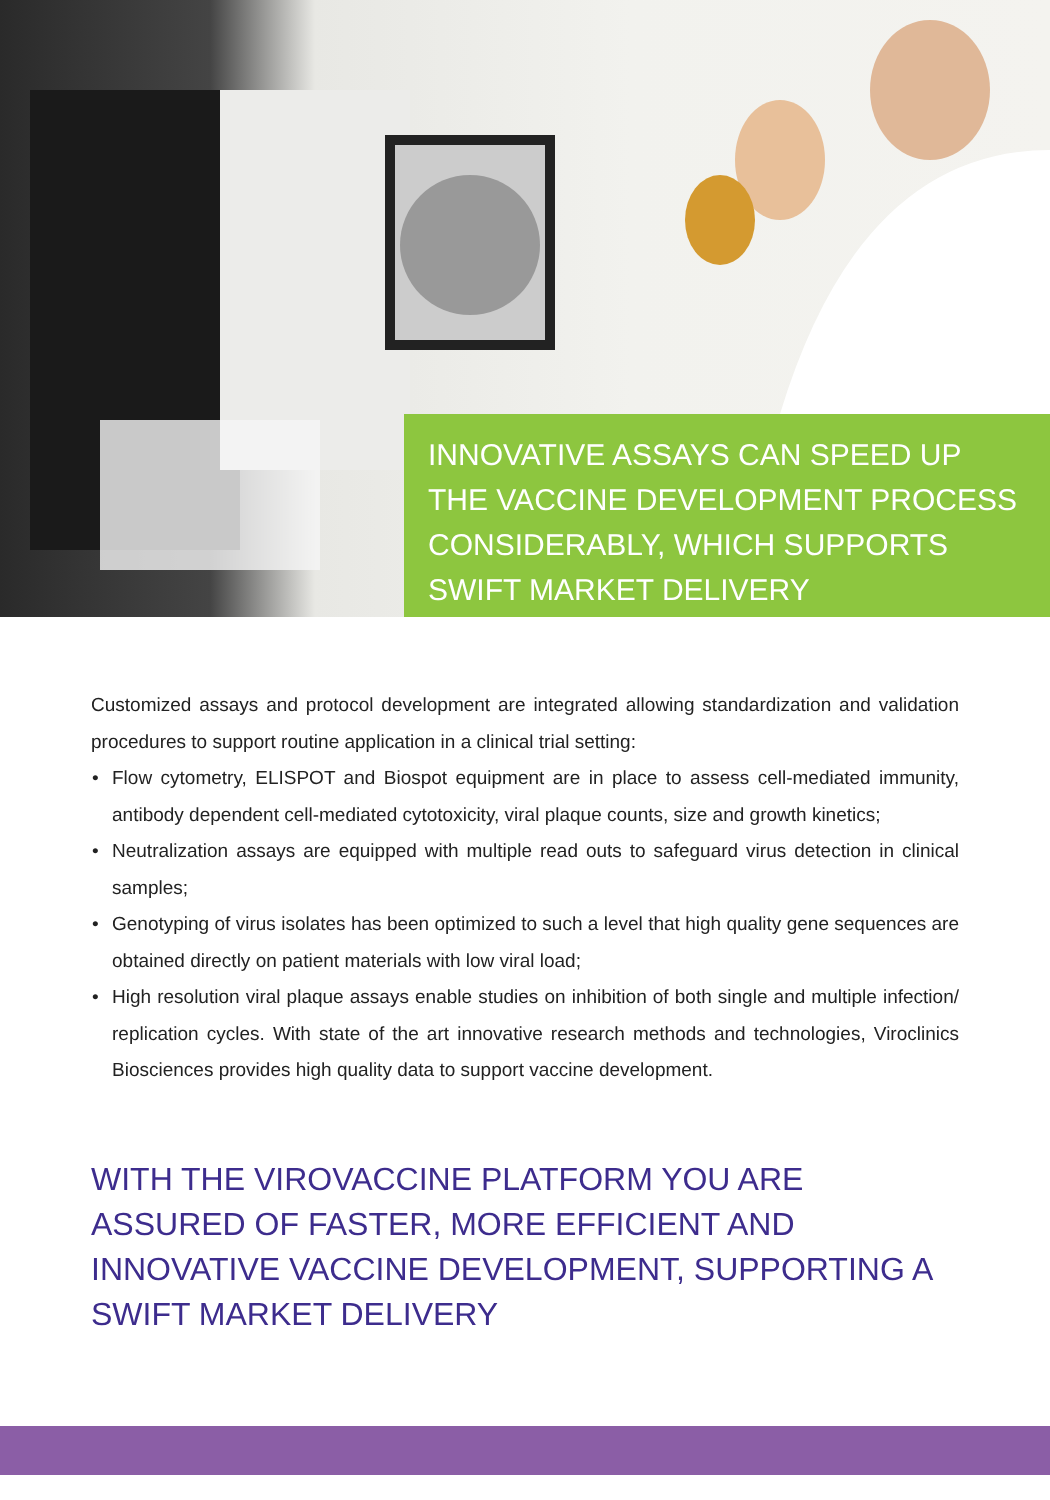INNOVATIVE ASSAYS CAN SPEED UP THE VACCINE DEVELOPMENT PROCESS CONSIDERABLY, WHICH SUPPORTS SWIFT MARKET DELIVERY
Customized assays and protocol development are integrated allowing standardization and validation procedures to support routine application in a clinical trial setting:
• Flow cytometry, ELISPOT and Biospot equipment are in place to assess cell-mediated immunity, antibody dependent cell-mediated cytotoxicity, viral plaque counts, size and growth kinetics;
• Neutralization assays are equipped with multiple read outs to safeguard virus detection in clinical samples;
• Genotyping of virus isolates has been optimized to such a level that high quality gene sequences are obtained directly on patient materials with low viral load;
• High resolution viral plaque assays enable studies on inhibition of both single and multiple infection/ replication cycles. With state of the art innovative research methods and technologies, Viroclinics Biosciences provides high quality data to support vaccine development.
WITH THE VIROVACCINE PLATFORM YOU ARE ASSURED OF FASTER, MORE EFFICIENT AND INNOVATIVE VACCINE DEVELOPMENT, SUPPORTING A SWIFT MARKET DELIVERY